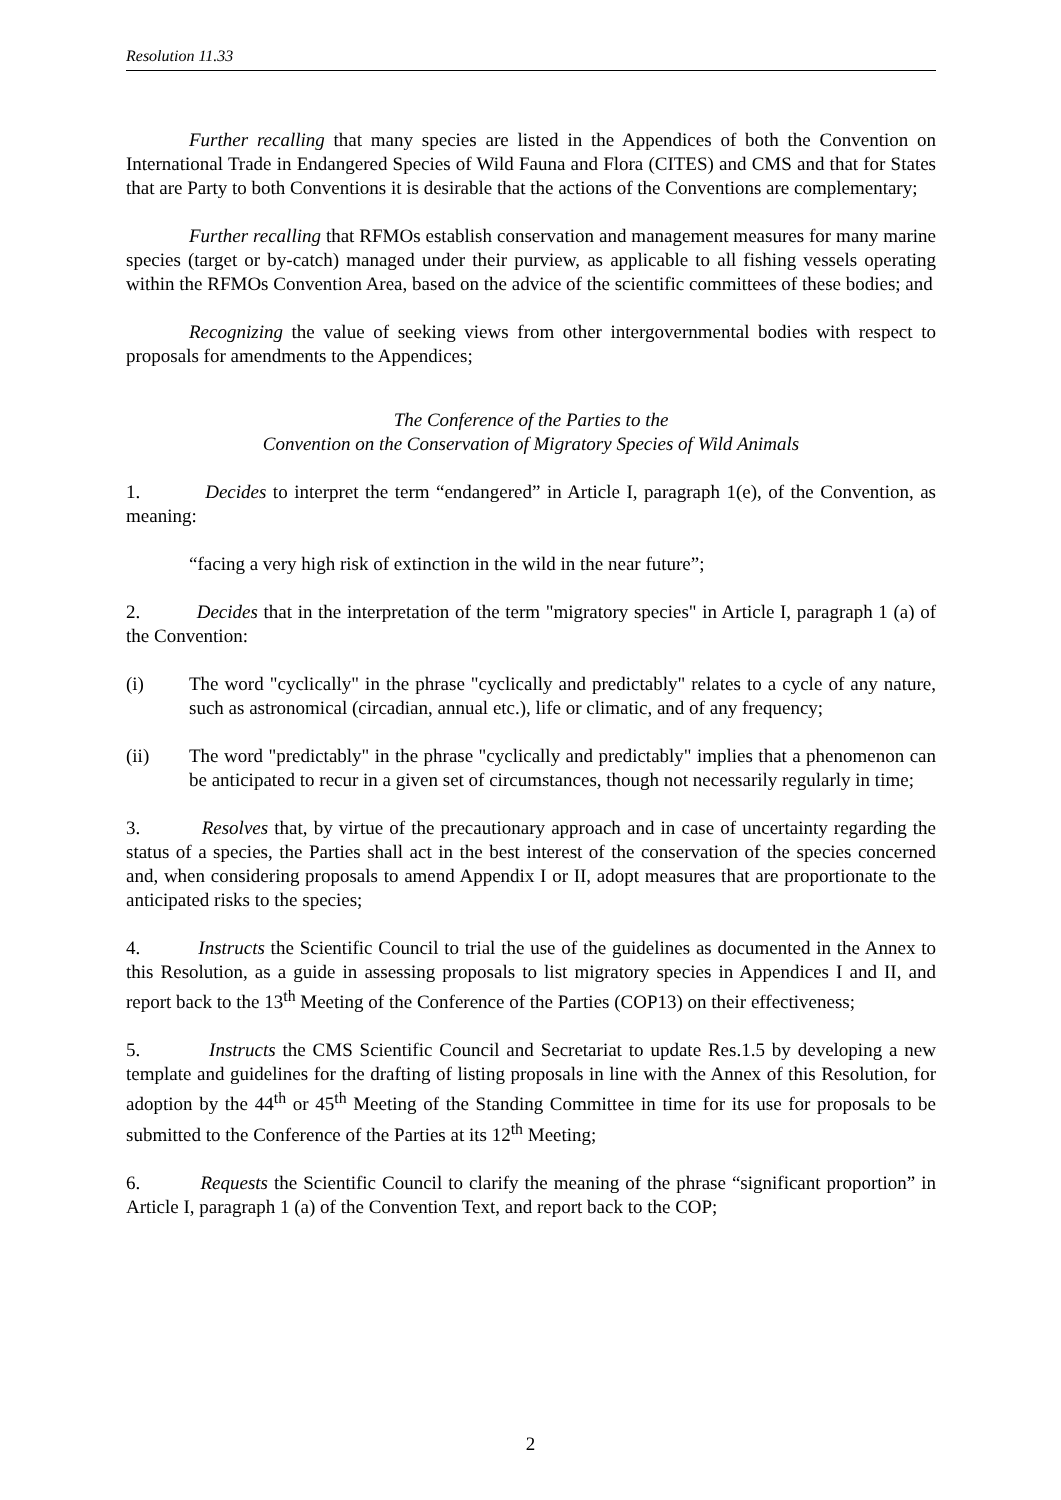Resolution 11.33
Further recalling that many species are listed in the Appendices of both the Convention on International Trade in Endangered Species of Wild Fauna and Flora (CITES) and CMS and that for States that are Party to both Conventions it is desirable that the actions of the Conventions are complementary;
Further recalling that RFMOs establish conservation and management measures for many marine species (target or by-catch) managed under their purview, as applicable to all fishing vessels operating within the RFMOs Convention Area, based on the advice of the scientific committees of these bodies; and
Recognizing the value of seeking views from other intergovernmental bodies with respect to proposals for amendments to the Appendices;
The Conference of the Parties to the
Convention on the Conservation of Migratory Species of Wild Animals
1. Decides to interpret the term “endangered” in Article I, paragraph 1(e), of the Convention, as meaning:
“facing a very high risk of extinction in the wild in the near future”;
2. Decides that in the interpretation of the term "migratory species" in Article I, paragraph 1 (a) of the Convention:
(i) The word "cyclically" in the phrase "cyclically and predictably" relates to a cycle of any nature, such as astronomical (circadian, annual etc.), life or climatic, and of any frequency;
(ii) The word "predictably" in the phrase "cyclically and predictably" implies that a phenomenon can be anticipated to recur in a given set of circumstances, though not necessarily regularly in time;
3. Resolves that, by virtue of the precautionary approach and in case of uncertainty regarding the status of a species, the Parties shall act in the best interest of the conservation of the species concerned and, when considering proposals to amend Appendix I or II, adopt measures that are proportionate to the anticipated risks to the species;
4. Instructs the Scientific Council to trial the use of the guidelines as documented in the Annex to this Resolution, as a guide in assessing proposals to list migratory species in Appendices I and II, and report back to the 13<sup>th</sup> Meeting of the Conference of the Parties (COP13) on their effectiveness;
5. Instructs the CMS Scientific Council and Secretariat to update Res.1.5 by developing a new template and guidelines for the drafting of listing proposals in line with the Annex of this Resolution, for adoption by the 44<sup>th</sup> or 45<sup>th</sup> Meeting of the Standing Committee in time for its use for proposals to be submitted to the Conference of the Parties at its 12<sup>th</sup> Meeting;
6. Requests the Scientific Council to clarify the meaning of the phrase “significant proportion” in Article I, paragraph 1 (a) of the Convention Text, and report back to the COP;
2